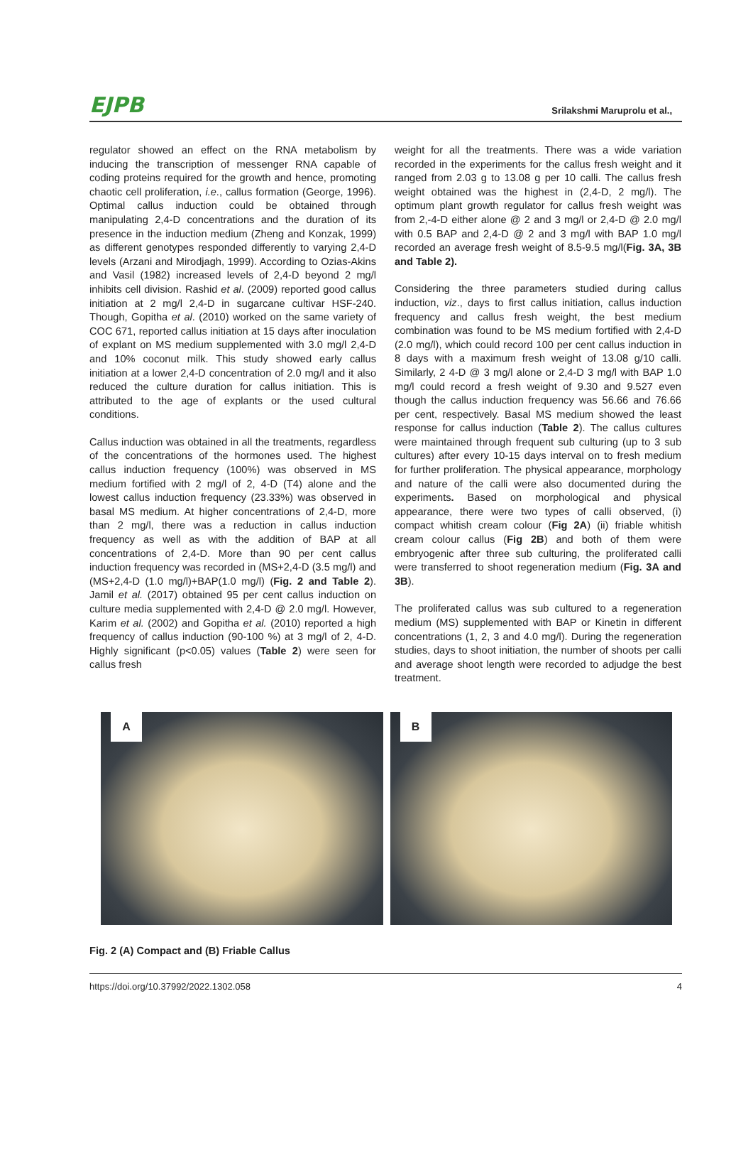EJPB Srilakshmi Maruprolu et al.,
regulator showed an effect on the RNA metabolism by inducing the transcription of messenger RNA capable of coding proteins required for the growth and hence, promoting chaotic cell proliferation, i.e., callus formation (George, 1996). Optimal callus induction could be obtained through manipulating 2,4-D concentrations and the duration of its presence in the induction medium (Zheng and Konzak, 1999) as different genotypes responded differently to varying 2,4-D levels (Arzani and Mirodjagh, 1999). According to Ozias-Akins and Vasil (1982) increased levels of 2,4-D beyond 2 mg/l inhibits cell division. Rashid et al. (2009) reported good callus initiation at 2 mg/l 2,4-D in sugarcane cultivar HSF-240. Though, Gopitha et al. (2010) worked on the same variety of COC 671, reported callus initiation at 15 days after inoculation of explant on MS medium supplemented with 3.0 mg/l 2,4-D and 10% coconut milk. This study showed early callus initiation at a lower 2,4-D concentration of 2.0 mg/l and it also reduced the culture duration for callus initiation. This is attributed to the age of explants or the used cultural conditions.
Callus induction was obtained in all the treatments, regardless of the concentrations of the hormones used. The highest callus induction frequency (100%) was observed in MS medium fortified with 2 mg/l of 2, 4-D (T4) alone and the lowest callus induction frequency (23.33%) was observed in basal MS medium. At higher concentrations of 2,4-D, more than 2 mg/l, there was a reduction in callus induction frequency as well as with the addition of BAP at all concentrations of 2,4-D. More than 90 per cent callus induction frequency was recorded in (MS+2,4-D (3.5 mg/l) and (MS+2,4-D (1.0 mg/l)+BAP(1.0 mg/l) (Fig. 2 and Table 2). Jamil et al. (2017) obtained 95 per cent callus induction on culture media supplemented with 2,4-D @ 2.0 mg/l. However, Karim et al. (2002) and Gopitha et al. (2010) reported a high frequency of callus induction (90-100 %) at 3 mg/l of 2, 4-D. Highly significant (p<0.05) values (Table 2) were seen for callus fresh
weight for all the treatments. There was a wide variation recorded in the experiments for the callus fresh weight and it ranged from 2.03 g to 13.08 g per 10 calli. The callus fresh weight obtained was the highest in (2,4-D, 2 mg/l). The optimum plant growth regulator for callus fresh weight was from 2,-4-D either alone @ 2 and 3 mg/l or 2,4-D @ 2.0 mg/l with 0.5 BAP and 2,4-D @ 2 and 3 mg/l with BAP 1.0 mg/l recorded an average fresh weight of 8.5-9.5 mg/l(Fig. 3A, 3B and Table 2).
Considering the three parameters studied during callus induction, viz., days to first callus initiation, callus induction frequency and callus fresh weight, the best medium combination was found to be MS medium fortified with 2,4-D (2.0 mg/l), which could record 100 per cent callus induction in 8 days with a maximum fresh weight of 13.08 g/10 calli. Similarly, 2 4-D @ 3 mg/l alone or 2,4-D 3 mg/l with BAP 1.0 mg/l could record a fresh weight of 9.30 and 9.527 even though the callus induction frequency was 56.66 and 76.66 per cent, respectively. Basal MS medium showed the least response for callus induction (Table 2). The callus cultures were maintained through frequent sub culturing (up to 3 sub cultures) after every 10-15 days interval on to fresh medium for further proliferation. The physical appearance, morphology and nature of the calli were also documented during the experiments. Based on morphological and physical appearance, there were two types of calli observed, (i) compact whitish cream colour (Fig 2A) (ii) friable whitish cream colour callus (Fig 2B) and both of them were embryogenic after three sub culturing, the proliferated calli were transferred to shoot regeneration medium (Fig. 3A and 3B).
The proliferated callus was sub cultured to a regeneration medium (MS) supplemented with BAP or Kinetin in different concentrations (1, 2, 3 and 4.0 mg/l). During the regeneration studies, days to shoot initiation, the number of shoots per calli and average shoot length were recorded to adjudge the best treatment.
A
B
Fig. 2 (A) Compact and (B) Friable Callus
https://doi.org/10.37992/2022.1302.058 4